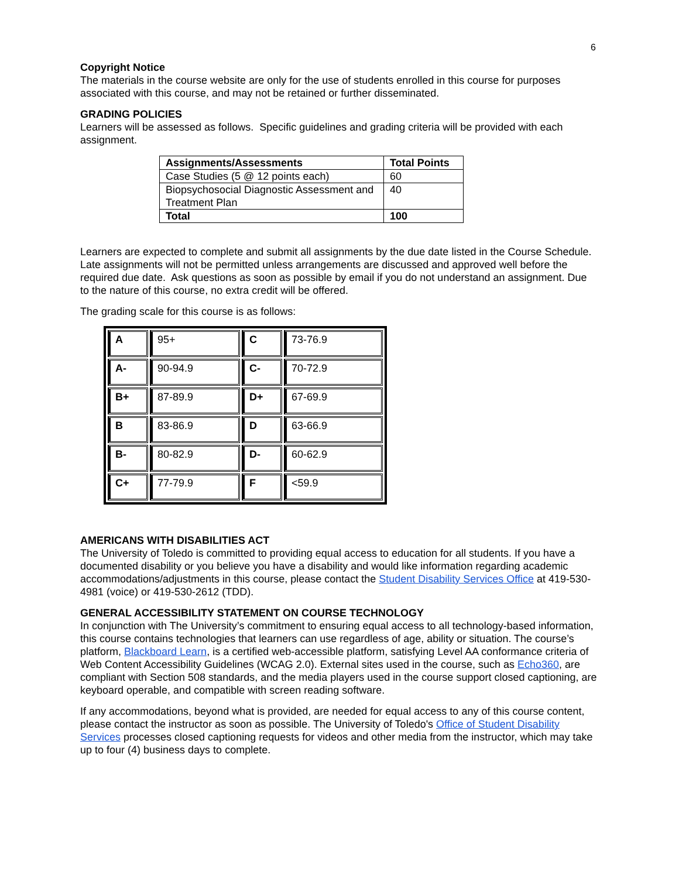6
Copyright Notice
The materials in the course website are only for the use of students enrolled in this course for purposes associated with this course, and may not be retained or further disseminated.
GRADING POLICIES
Learners will be assessed as follows. Specific guidelines and grading criteria will be provided with each assignment.
| Assignments/Assessments | Total Points |
| --- | --- |
| Case Studies (5 @ 12 points each) | 60 |
| Biopsychosocial Diagnostic Assessment and Treatment Plan | 40 |
| Total | 100 |
Learners are expected to complete and submit all assignments by the due date listed in the Course Schedule. Late assignments will not be permitted unless arrangements are discussed and approved well before the required due date. Ask questions as soon as possible by email if you do not understand an assignment. Due to the nature of this course, no extra credit will be offered.
The grading scale for this course is as follows:
| A | 95+ | C | 73-76.9 |
| A- | 90-94.9 | C- | 70-72.9 |
| B+ | 87-89.9 | D+ | 67-69.9 |
| B | 83-86.9 | D | 63-66.9 |
| B- | 80-82.9 | D- | 60-62.9 |
| C+ | 77-79.9 | F | <59.9 |
AMERICANS WITH DISABILITIES ACT
The University of Toledo is committed to providing equal access to education for all students. If you have a documented disability or you believe you have a disability and would like information regarding academic accommodations/adjustments in this course, please contact the Student Disability Services Office at 419-530-4981 (voice) or 419-530-2612 (TDD).
GENERAL ACCESSIBILITY STATEMENT ON COURSE TECHNOLOGY
In conjunction with The University’s commitment to ensuring equal access to all technology-based information, this course contains technologies that learners can use regardless of age, ability or situation. The course’s platform, Blackboard Learn, is a certified web-accessible platform, satisfying Level AA conformance criteria of Web Content Accessibility Guidelines (WCAG 2.0). External sites used in the course, such as Echo360, are compliant with Section 508 standards, and the media players used in the course support closed captioning, are keyboard operable, and compatible with screen reading software.
If any accommodations, beyond what is provided, are needed for equal access to any of this course content, please contact the instructor as soon as possible. The University of Toledo's Office of Student Disability Services processes closed captioning requests for videos and other media from the instructor, which may take up to four (4) business days to complete.